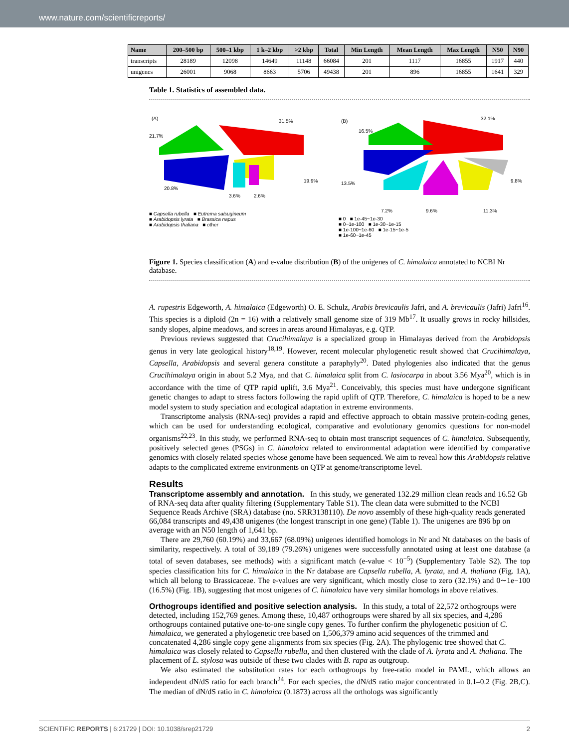www.nature.com/scientificreports/
| Name | 200–500 bp | 500–1 kbp | 1 k–2 kbp | >2 kbp | Total | Min Length | Mean Length | Max Length | N50 | N90 |
| --- | --- | --- | --- | --- | --- | --- | --- | --- | --- | --- |
| transcripts | 28189 | 12098 | 14649 | 11148 | 66084 | 201 | 1117 | 16855 | 1917 | 440 |
| unigenes | 26001 | 9068 | 8663 | 5706 | 49438 | 201 | 896 | 16855 | 1641 | 329 |
Table 1. Statistics of assembled data.
(A)
31.5%
21.7%
20.8%
19.9%
3.6%
2.6%
■ Capsella rubella ■ Eutrema salsugineum
■ Arabidopsis lyrata ■ Brassica napus
■ Arabidopsis thaliana ■ other
(B)
32.1%
16.5%
13.5%
7.2%
9.6%
11.3%
9.8%
■ 0 ■ 1e-45~1e-30
■ 0~1e-100 ■ 1e-30~1e-15
■ 1e-100~1e-60 ■ 1e-15~1e-5
■ 1e-60~1e-45
Figure 1. Species classification (A) and e-value distribution (B) of the unigenes of C. himalaica annotated to NCBI Nr database.
A. rupestris Edgeworth, A. himalaica (Edgeworth) O. E. Schulz, Arabis brevicaulis Jafri, and A. brevicaulis (Jafri) Jafri<sup>16</sup>. This species is a diploid (2n = 16) with a relatively small genome size of 319 Mb<sup>17</sup>. It usually grows in rocky hillsides, sandy slopes, alpine meadows, and screes in areas around Himalayas, e.g. QTP.
Previous reviews suggested that Crucihimalaya is a specialized group in Himalayas derived from the Arabidopsis genus in very late geological history<sup>18,19</sup>. However, recent molecular phylogenetic result showed that Crucihimalaya, Capsella, Arabidopsis and several genera constitute a paraphyly<sup>20</sup>. Dated phylogenies also indicated that the genus Crucihimalaya origin in about 5.2 Mya, and that C. himalaica split from C. lasiocarpa in about 3.56 Mya<sup>20</sup>, which is in accordance with the time of QTP rapid uplift, 3.6 Mya<sup>21</sup>. Conceivably, this species must have undergone significant genetic changes to adapt to stress factors following the rapid uplift of QTP. Therefore, C. himalaica is hoped to be a new model system to study speciation and ecological adaptation in extreme environments.
Transcriptome analysis (RNA-seq) provides a rapid and effective approach to obtain massive protein-coding genes, which can be used for understanding ecological, comparative and evolutionary genomics questions for non-model organisms<sup>22,23</sup>. In this study, we performed RNA-seq to obtain most transcript sequences of C. himalaica. Subsequently, positively selected genes (PSGs) in C. himalaica related to environmental adaptation were identified by comparative genomics with closely related species whose genome have been sequenced. We aim to reveal how this Arabidopsis relative adapts to the complicated extreme environments on QTP at genome/transcriptome level.
Results
Transcriptome assembly and annotation.
In this study, we generated 132.29 million clean reads and 16.52 Gb of RNA-seq data after quality filtering (Supplementary Table S1). The clean data were submitted to the NCBI Sequence Reads Archive (SRA) database (no. SRR3138110). De novo assembly of these high-quality reads generated 66,084 transcripts and 49,438 unigenes (the longest transcript in one gene) (Table 1). The unigenes are 896 bp on average with an N50 length of 1,641 bp.
There are 29,760 (60.19%) and 33,667 (68.09%) unigenes identified homologs in Nr and Nt databases on the basis of similarity, respectively. A total of 39,189 (79.26%) unigenes were successfully annotated using at least one database (a total of seven databases, see methods) with a significant match (e-value < 10<sup>−5</sup>) (Supplementary Table S2). The top species classification hits for C. himalaica in the Nr database are Capsella rubella, A. lyrata, and A. thaliana (Fig. 1A), which all belong to Brassicaceae. The e-values are very significant, which mostly close to zero (32.1%) and 0∼1e−100 (16.5%) (Fig. 1B), suggesting that most unigenes of C. himalaica have very similar homologs in above relatives.
Orthogroups identified and positive selection analysis.
In this study, a total of 22,572 orthogroups were detected, including 152,769 genes. Among these, 10,487 orthogroups were shared by all six species, and 4,286 orthogroups contained putative one-to-one single copy genes. To further confirm the phylogenetic position of C. himalaica, we generated a phylogenetic tree based on 1,506,379 amino acid sequences of the trimmed and concatenated 4,286 single copy gene alignments from six species (Fig. 2A). The phylogenic tree showed that C. himalaica was closely related to Capsella rubella, and then clustered with the clade of A. lyrata and A. thaliana. The placement of L. stylosa was outside of these two clades with B. rapa as outgroup.
We also estimated the substitution rates for each orthogroups by free-ratio model in PAML, which allows an independent dN/dS ratio for each branch<sup>24</sup>. For each species, the dN/dS ratio major concentrated in 0.1–0.2 (Fig. 2B,C). The median of dN/dS ratio in C. himalaica (0.1873) across all the orthologs was significantly
SCIENTIFIC REPORTS | 6:21729 | DOI: 10.1038/srep21729 2